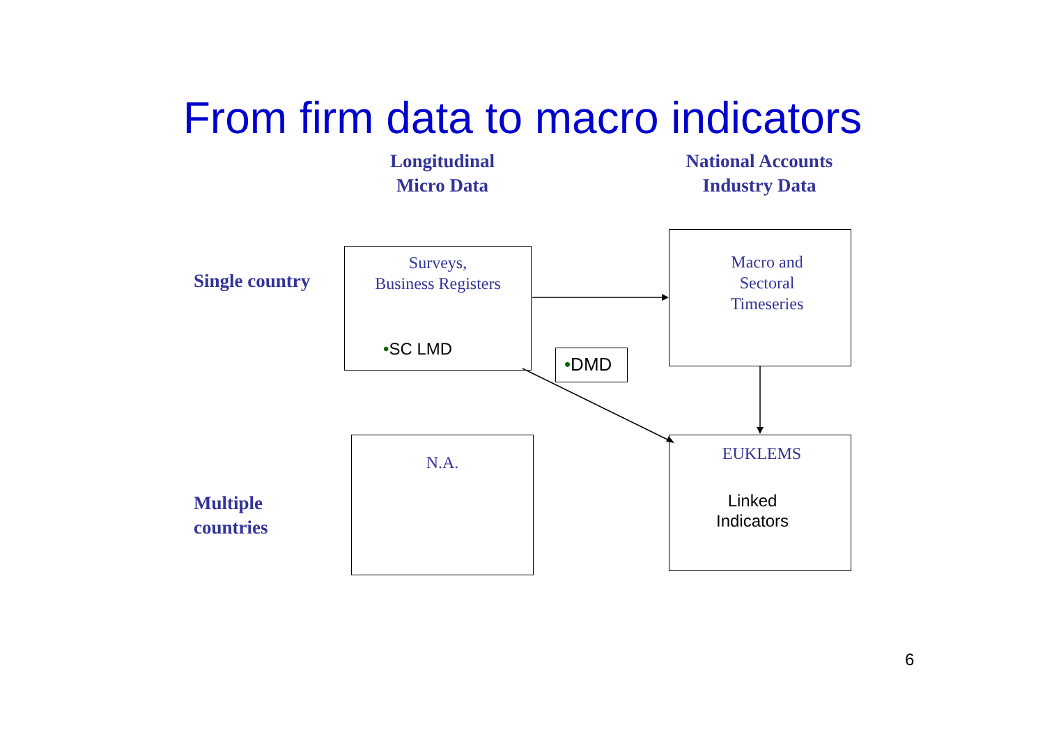From firm data to macro indicators
Longitudinal
Micro Data
National Accounts
Industry Data
Single country
Multiple
countries
Surveys,
Business Registers
•SC LMD
•DMD
Macro and
Sectoral
Timeseries
N.A.
EUKLEMS
Linked
Indicators
6